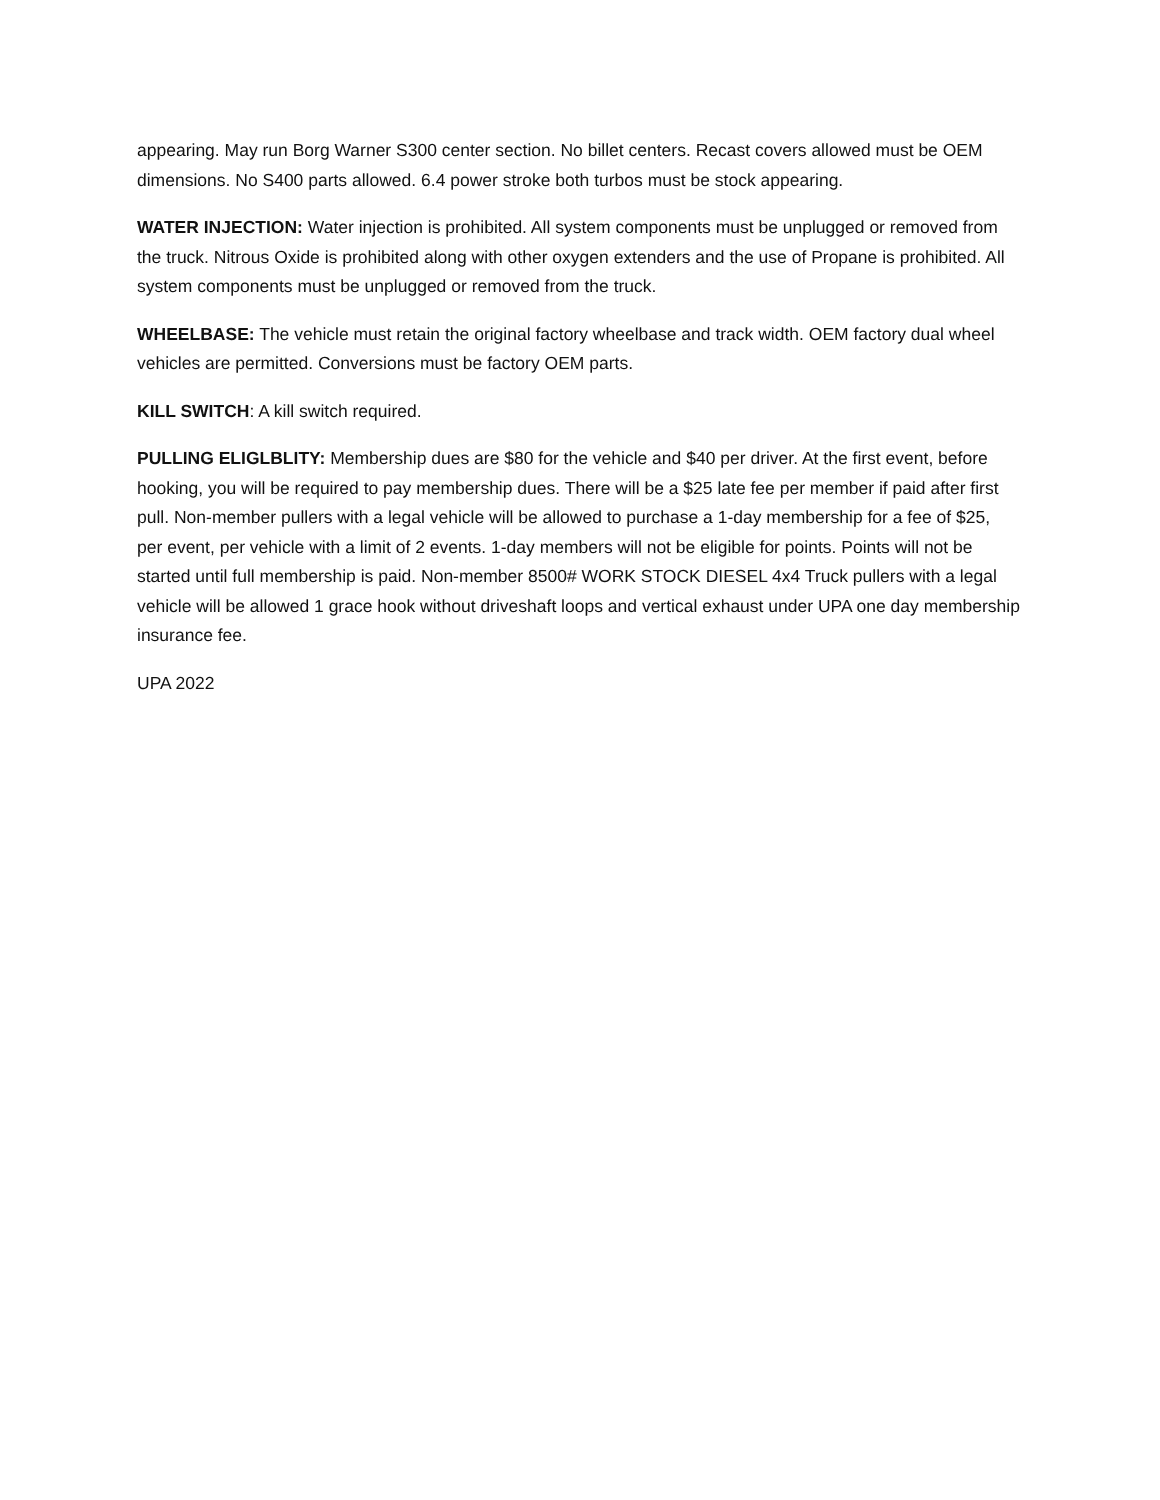appearing. May run Borg Warner S300 center section. No billet centers. Recast covers allowed must be OEM dimensions. No S400 parts allowed. 6.4 power stroke both turbos must be stock appearing.
WATER INJECTION: Water injection is prohibited. All system components must be unplugged or removed from the truck. Nitrous Oxide is prohibited along with other oxygen extenders and the use of Propane is prohibited. All system components must be unplugged or removed from the truck.
WHEELBASE: The vehicle must retain the original factory wheelbase and track width. OEM factory dual wheel vehicles are permitted. Conversions must be factory OEM parts.
KILL SWITCH: A kill switch required.
PULLING ELIGLBLITY: Membership dues are $80 for the vehicle and $40 per driver. At the first event, before hooking, you will be required to pay membership dues. There will be a $25 late fee per member if paid after first pull. Non-member pullers with a legal vehicle will be allowed to purchase a 1-day membership for a fee of $25, per event, per vehicle with a limit of 2 events. 1-day members will not be eligible for points. Points will not be started until full membership is paid. Non-member 8500# WORK STOCK DIESEL 4x4 Truck pullers with a legal vehicle will be allowed 1 grace hook without driveshaft loops and vertical exhaust under UPA one day membership insurance fee.
UPA 2022